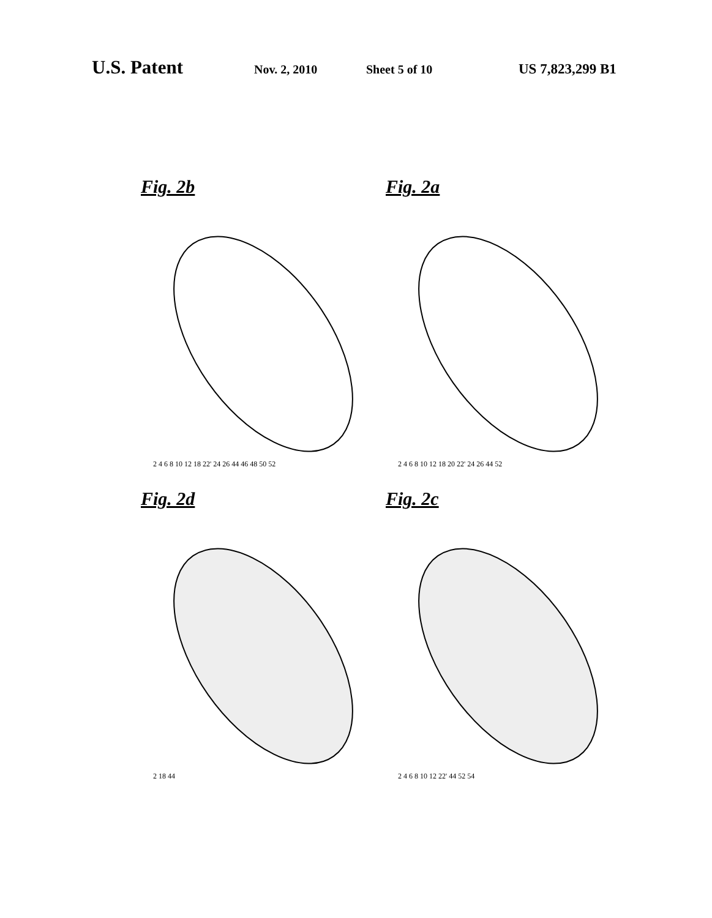U.S. Patent Nov. 2, 2010 Sheet 5 of 10 US 7,823,299 B1
Fig. 2b
2 4 6 8 10 12 18 22' 24 26 44 46 48 50 52
Fig. 2a
2 4 6 8 10 12 18 20 22' 24 26 44 52
Fig. 2d
2 18 44
Fig. 2c
2 4 6 8 10 12 22' 44 52 54